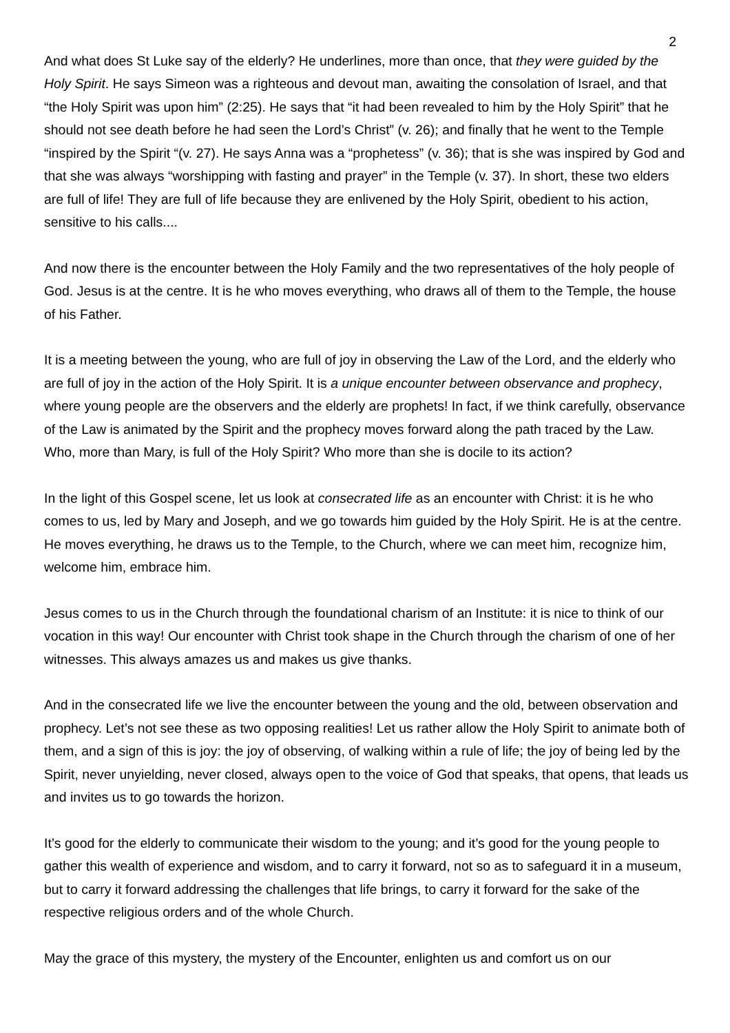2
And what does St Luke say of the elderly? He underlines, more than once, that they were guided by the Holy Spirit. He says Simeon was a righteous and devout man, awaiting the consolation of Israel, and that “the Holy Spirit was upon him” (2:25). He says that “it had been revealed to him by the Holy Spirit” that he should not see death before he had seen the Lord’s Christ” (v. 26); and finally that he went to the Temple “inspired by the Spirit “(v. 27). He says Anna was a “prophetess” (v. 36); that is she was inspired by God and that she was always “worshipping with fasting and prayer” in the Temple (v. 37). In short, these two elders are full of life! They are full of life because they are enlivened by the Holy Spirit, obedient to his action, sensitive to his calls....
And now there is the encounter between the Holy Family and the two representatives of the holy people of God. Jesus is at the centre. It is he who moves everything, who draws all of them to the Temple, the house of his Father.
It is a meeting between the young, who are full of joy in observing the Law of the Lord, and the elderly who are full of joy in the action of the Holy Spirit. It is a unique encounter between observance and prophecy, where young people are the observers and the elderly are prophets! In fact, if we think carefully, observance of the Law is animated by the Spirit and the prophecy moves forward along the path traced by the Law. Who, more than Mary, is full of the Holy Spirit? Who more than she is docile to its action?
In the light of this Gospel scene, let us look at consecrated life as an encounter with Christ: it is he who comes to us, led by Mary and Joseph, and we go towards him guided by the Holy Spirit. He is at the centre. He moves everything, he draws us to the Temple, to the Church, where we can meet him, recognize him, welcome him, embrace him.
Jesus comes to us in the Church through the foundational charism of an Institute: it is nice to think of our vocation in this way! Our encounter with Christ took shape in the Church through the charism of one of her witnesses. This always amazes us and makes us give thanks.
And in the consecrated life we live the encounter between the young and the old, between observation and prophecy. Let’s not see these as two opposing realities! Let us rather allow the Holy Spirit to animate both of them, and a sign of this is joy: the joy of observing, of walking within a rule of life; the joy of being led by the Spirit, never unyielding, never closed, always open to the voice of God that speaks, that opens, that leads us and invites us to go towards the horizon.
It’s good for the elderly to communicate their wisdom to the young; and it’s good for the young people to gather this wealth of experience and wisdom, and to carry it forward, not so as to safeguard it in a museum, but to carry it forward addressing the challenges that life brings, to carry it forward for the sake of the respective religious orders and of the whole Church.
May the grace of this mystery, the mystery of the Encounter, enlighten us and comfort us on our